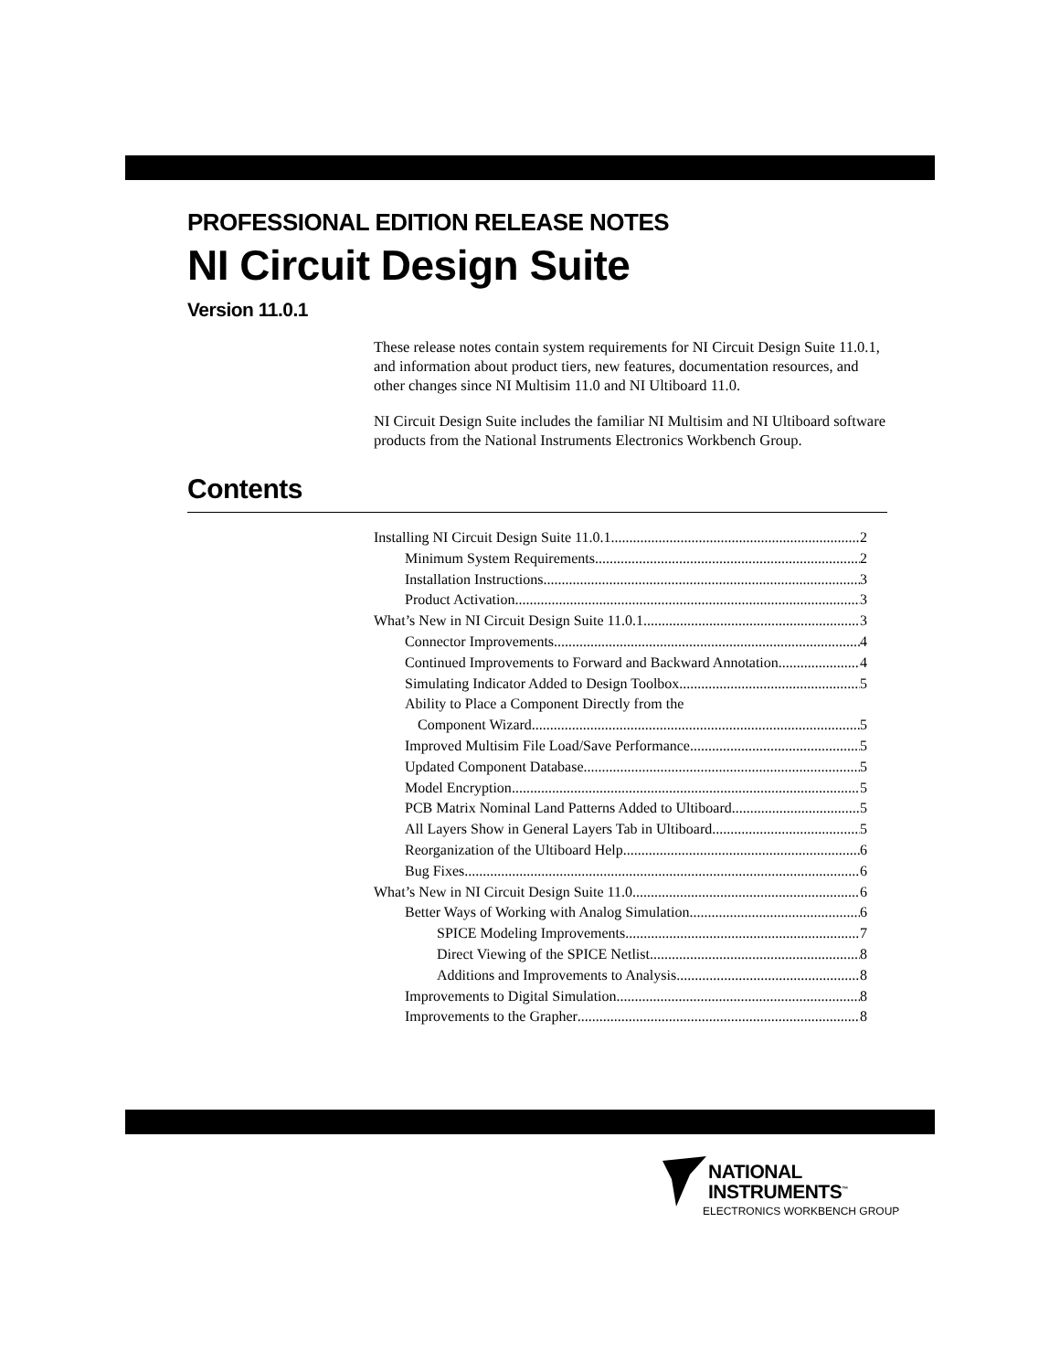PROFESSIONAL EDITION RELEASE NOTES
NI Circuit Design Suite
Version 11.0.1
These release notes contain system requirements for NI Circuit Design Suite 11.0.1, and information about product tiers, new features, documentation resources, and other changes since NI Multisim 11.0 and NI Ultiboard 11.0.
NI Circuit Design Suite includes the familiar NI Multisim and NI Ultiboard software products from the National Instruments Electronics Workbench Group.
Contents
Installing NI Circuit Design Suite 11.0.1 2
Minimum System Requirements 2
Installation Instructions 3
Product Activation 3
What’s New in NI Circuit Design Suite 11.0.1 3
Connector Improvements 4
Continued Improvements to Forward and Backward Annotation 4
Simulating Indicator Added to Design Toolbox 5
Ability to Place a Component Directly from the
Component Wizard 5
Improved Multisim File Load/Save Performance 5
Updated Component Database 5
Model Encryption 5
PCB Matrix Nominal Land Patterns Added to Ultiboard 5
All Layers Show in General Layers Tab in Ultiboard 5
Reorganization of the Ultiboard Help 6
Bug Fixes 6
What’s New in NI Circuit Design Suite 11.0 6
Better Ways of Working with Analog Simulation 6
SPICE Modeling Improvements 7
Direct Viewing of the SPICE Netlist 8
Additions and Improvements to Analysis 8
Improvements to Digital Simulation 8
Improvements to the Grapher 8
NATIONAL
INSTRUMENTS<sup>™</sup>
ELECTRONICS WORKBENCH GROUP